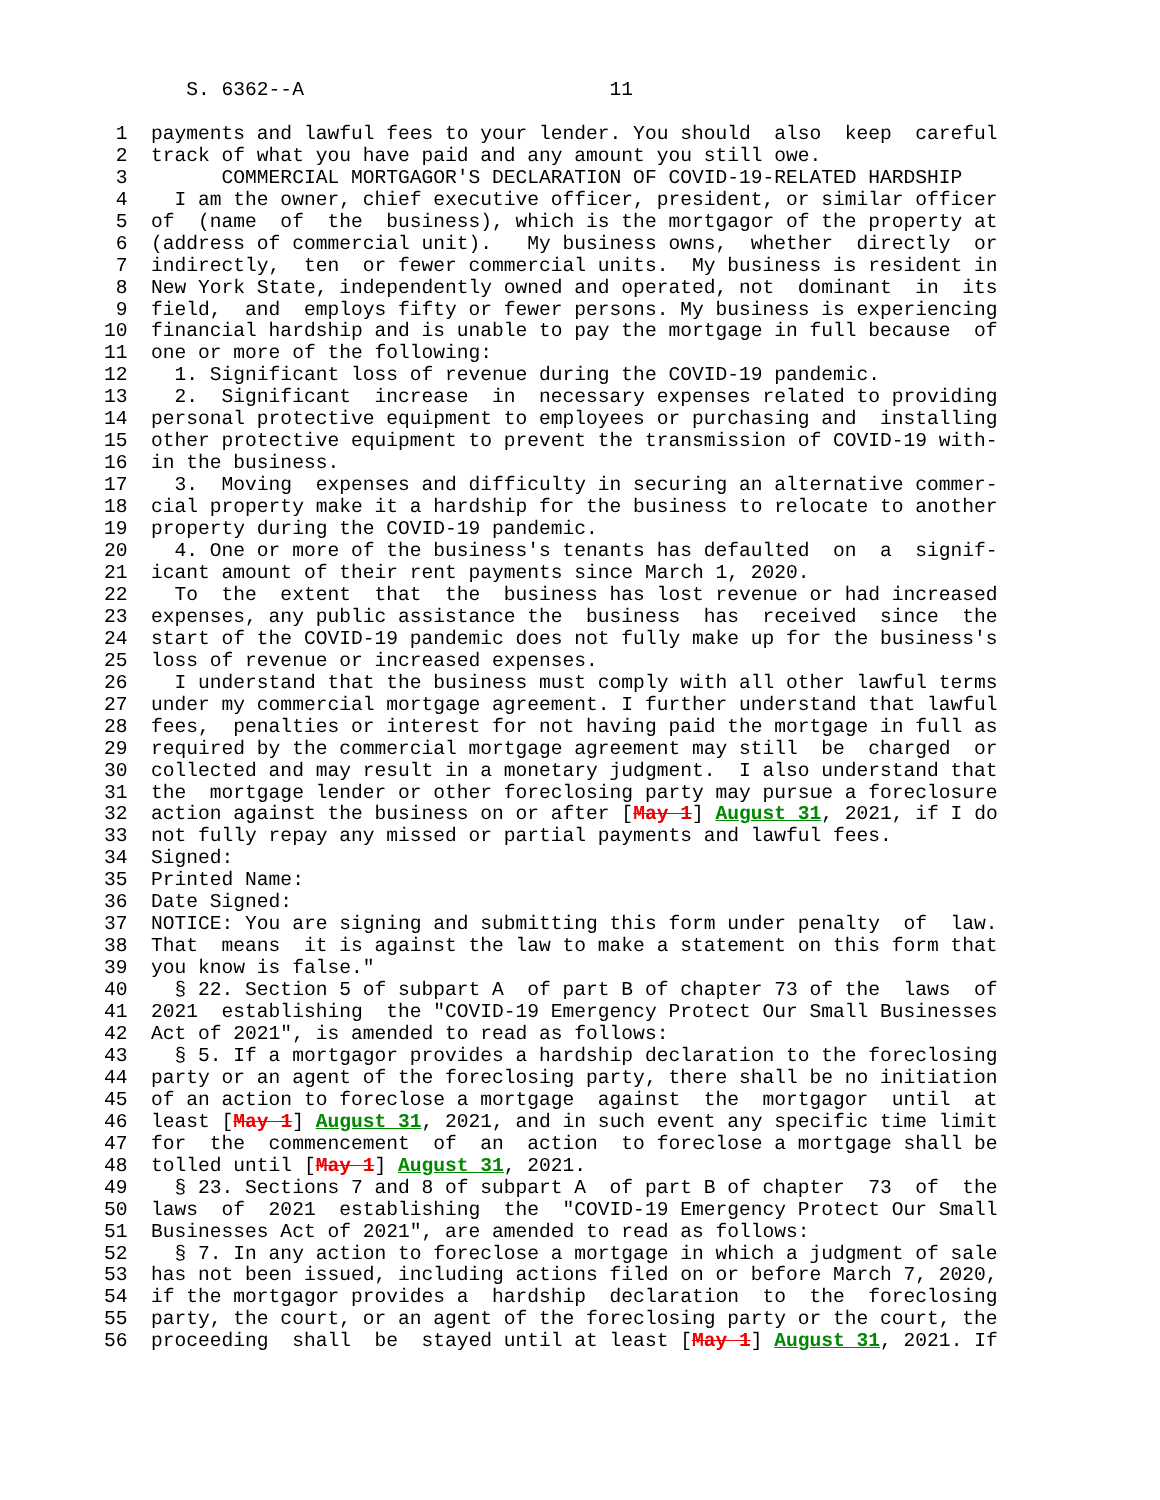S. 6362--A                          11

 1  payments and lawful fees to your lender. You should  also  keep  careful
 2  track of what you have paid and any amount you still owe.
 3        COMMERCIAL MORTGAGOR'S DECLARATION OF COVID-19-RELATED HARDSHIP
 4    I am the owner, chief executive officer, president, or similar officer
 5  of  (name  of  the  business), which is the mortgagor of the property at
 6  (address of commercial unit).   My business owns,  whether  directly  or
 7  indirectly,  ten  or fewer commercial units.  My business is resident in
 8  New York State, independently owned and operated, not  dominant  in  its
 9  field,  and  employs fifty or fewer persons. My business is experiencing
10  financial hardship and is unable to pay the mortgage in full because  of
11  one or more of the following:
12    1. Significant loss of revenue during the COVID-19 pandemic.
13    2.  Significant  increase  in  necessary expenses related to providing
14  personal protective equipment to employees or purchasing and  installing
15  other protective equipment to prevent the transmission of COVID-19 with-
16  in the business.
17    3.  Moving  expenses and difficulty in securing an alternative commer-
18  cial property make it a hardship for the business to relocate to another
19  property during the COVID-19 pandemic.
20    4. One or more of the business's tenants has defaulted  on  a  signif-
21  icant amount of their rent payments since March 1, 2020.
22    To  the  extent  that  the  business has lost revenue or had increased
23  expenses, any public assistance the  business  has  received  since  the
24  start of the COVID-19 pandemic does not fully make up for the business's
25  loss of revenue or increased expenses.
26    I understand that the business must comply with all other lawful terms
27  under my commercial mortgage agreement. I further understand that lawful
28  fees,  penalties or interest for not having paid the mortgage in full as
29  required by the commercial mortgage agreement may still  be  charged  or
30  collected and may result in a monetary judgment.  I also understand that
31  the  mortgage lender or other foreclosing party may pursue a foreclosure
32  action against the business on or after [May 1] August 31, 2021, if I do
33  not fully repay any missed or partial payments and lawful fees.
34  Signed:
35  Printed Name:
36  Date Signed:
37  NOTICE: You are signing and submitting this form under penalty  of  law.
38  That  means  it is against the law to make a statement on this form that
39  you know is false."
40    § 22. Section 5 of subpart A  of part B of chapter 73 of the  laws  of
41  2021  establishing  the "COVID-19 Emergency Protect Our Small Businesses
42  Act of 2021", is amended to read as follows:
43    § 5. If a mortgagor provides a hardship declaration to the foreclosing
44  party or an agent of the foreclosing party, there shall be no initiation
45  of an action to foreclose a mortgage  against  the  mortgagor  until  at
46  least [May 1] August 31, 2021, and in such event any specific time limit
47  for  the  commencement  of  an  action  to foreclose a mortgage shall be
48  tolled until [May 1] August 31, 2021.
49    § 23. Sections 7 and 8 of subpart A  of part B of chapter  73  of  the
50  laws  of  2021  establishing  the  "COVID-19 Emergency Protect Our Small
51  Businesses Act of 2021", are amended to read as follows:
52    § 7. In any action to foreclose a mortgage in which a judgment of sale
53  has not been issued, including actions filed on or before March 7, 2020,
54  if the mortgagor provides a  hardship  declaration  to  the  foreclosing
55  party, the court, or an agent of the foreclosing party or the court, the
56  proceeding  shall  be  stayed until at least [May 1] August 31, 2021. If